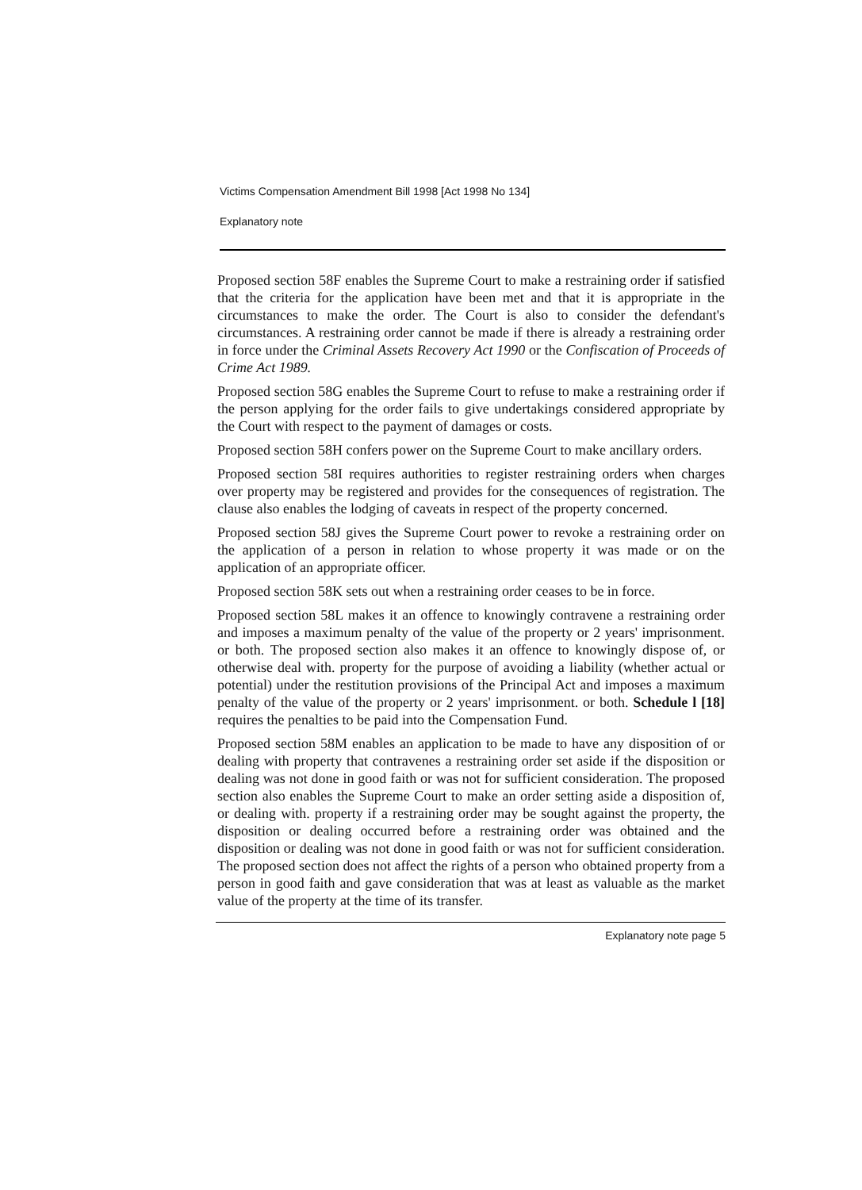Victims Compensation Amendment Bill 1998 [Act 1998 No 134]
Explanatory note
Proposed section 58F enables the Supreme Court to make a restraining order if satisfied that the criteria for the application have been met and that it is appropriate in the circumstances to make the order. The Court is also to consider the defendant's circumstances. A restraining order cannot be made if there is already a restraining order in force under the Criminal Assets Recovery Act 1990 or the Confiscation of Proceeds of Crime Act 1989.
Proposed section 58G enables the Supreme Court to refuse to make a restraining order if the person applying for the order fails to give undertakings considered appropriate by the Court with respect to the payment of damages or costs.
Proposed section 58H confers power on the Supreme Court to make ancillary orders.
Proposed section 58I requires authorities to register restraining orders when charges over property may be registered and provides for the consequences of registration. The clause also enables the lodging of caveats in respect of the property concerned.
Proposed section 58J gives the Supreme Court power to revoke a restraining order on the application of a person in relation to whose property it was made or on the application of an appropriate officer.
Proposed section 58K sets out when a restraining order ceases to be in force.
Proposed section 58L makes it an offence to knowingly contravene a restraining order and imposes a maximum penalty of the value of the property or 2 years' imprisonment. or both. The proposed section also makes it an offence to knowingly dispose of, or otherwise deal with. property for the purpose of avoiding a liability (whether actual or potential) under the restitution provisions of the Principal Act and imposes a maximum penalty of the value of the property or 2 years' imprisonment. or both. Schedule l [18] requires the penalties to be paid into the Compensation Fund.
Proposed section 58M enables an application to be made to have any disposition of or dealing with property that contravenes a restraining order set aside if the disposition or dealing was not done in good faith or was not for sufficient consideration. The proposed section also enables the Supreme Court to make an order setting aside a disposition of, or dealing with. property if a restraining order may be sought against the property, the disposition or dealing occurred before a restraining order was obtained and the disposition or dealing was not done in good faith or was not for sufficient consideration. The proposed section does not affect the rights of a person who obtained property from a person in good faith and gave consideration that was at least as valuable as the market value of the property at the time of its transfer.
Explanatory note page 5